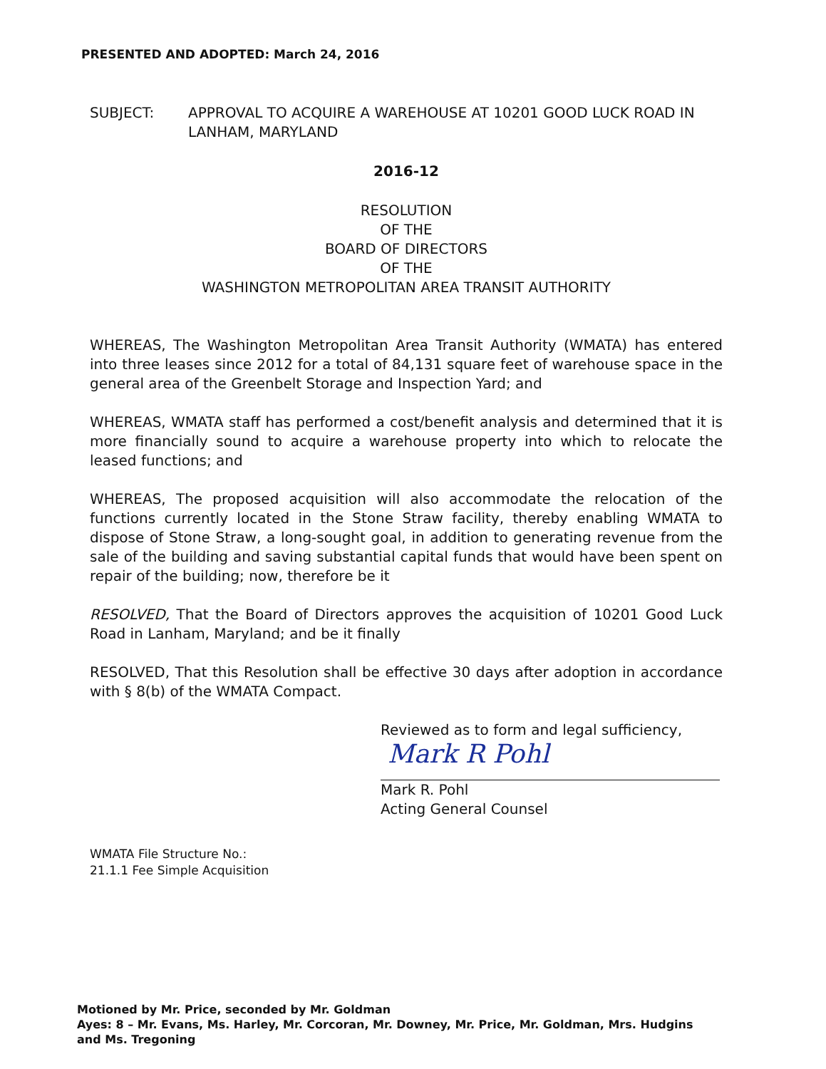PRESENTED AND ADOPTED: March 24, 2016
SUBJECT: APPROVAL TO ACQUIRE A WAREHOUSE AT 10201 GOOD LUCK ROAD IN LANHAM, MARYLAND
2016-12
RESOLUTION
OF THE
BOARD OF DIRECTORS
OF THE
WASHINGTON METROPOLITAN AREA TRANSIT AUTHORITY
WHEREAS, The Washington Metropolitan Area Transit Authority (WMATA) has entered into three leases since 2012 for a total of 84,131 square feet of warehouse space in the general area of the Greenbelt Storage and Inspection Yard; and
WHEREAS, WMATA staff has performed a cost/benefit analysis and determined that it is more financially sound to acquire a warehouse property into which to relocate the leased functions; and
WHEREAS, The proposed acquisition will also accommodate the relocation of the functions currently located in the Stone Straw facility, thereby enabling WMATA to dispose of Stone Straw, a long-sought goal, in addition to generating revenue from the sale of the building and saving substantial capital funds that would have been spent on repair of the building; now, therefore be it
RESOLVED, That the Board of Directors approves the acquisition of 10201 Good Luck Road in Lanham, Maryland; and be it finally
RESOLVED, That this Resolution shall be effective 30 days after adoption in accordance with § 8(b) of the WMATA Compact.
Reviewed as to form and legal sufficiency,
Mark R Pohl
Mark R. Pohl
Acting General Counsel
WMATA File Structure No.:
21.1.1 Fee Simple Acquisition
Motioned by Mr. Price, seconded by Mr. Goldman
Ayes: 8 – Mr. Evans, Ms. Harley, Mr. Corcoran, Mr. Downey, Mr. Price, Mr. Goldman, Mrs. Hudgins and Ms. Tregoning